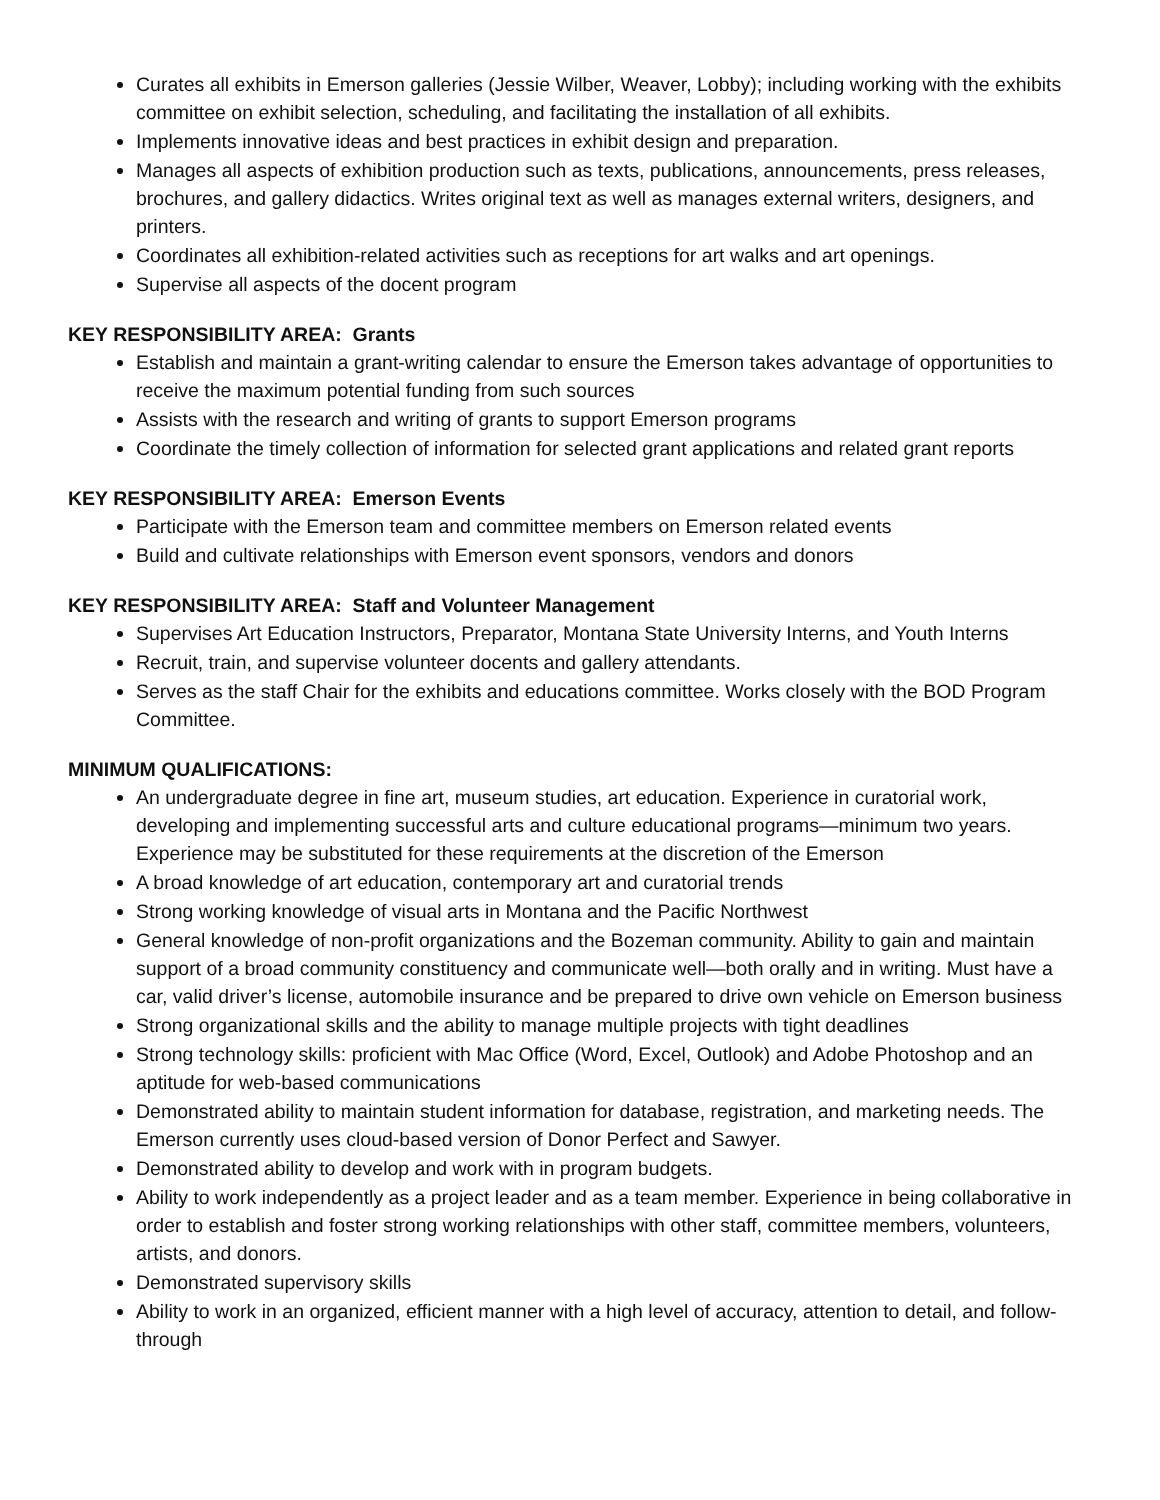Curates all exhibits in Emerson galleries (Jessie Wilber, Weaver, Lobby); including working with the exhibits committee on exhibit selection, scheduling, and facilitating the installation of all exhibits.
Implements innovative ideas and best practices in exhibit design and preparation.
Manages all aspects of exhibition production such as texts, publications, announcements, press releases, brochures, and gallery didactics. Writes original text as well as manages external writers, designers, and printers.
Coordinates all exhibition-related activities such as receptions for art walks and art openings.
Supervise all aspects of the docent program
KEY RESPONSIBILITY AREA: Grants
Establish and maintain a grant-writing calendar to ensure the Emerson takes advantage of opportunities to receive the maximum potential funding from such sources
Assists with the research and writing of grants to support Emerson programs
Coordinate the timely collection of information for selected grant applications and related grant reports
KEY RESPONSIBILITY AREA: Emerson Events
Participate with the Emerson team and committee members on Emerson related events
Build and cultivate relationships with Emerson event sponsors, vendors and donors
KEY RESPONSIBILITY AREA: Staff and Volunteer Management
Supervises Art Education Instructors, Preparator, Montana State University Interns, and Youth Interns
Recruit, train, and supervise volunteer docents and gallery attendants.
Serves as the staff Chair for the exhibits and educations committee. Works closely with the BOD Program Committee.
MINIMUM QUALIFICATIONS:
An undergraduate degree in fine art, museum studies, art education. Experience in curatorial work, developing and implementing successful arts and culture educational programs—minimum two years. Experience may be substituted for these requirements at the discretion of the Emerson
A broad knowledge of art education, contemporary art and curatorial trends
Strong working knowledge of visual arts in Montana and the Pacific Northwest
General knowledge of non-profit organizations and the Bozeman community. Ability to gain and maintain support of a broad community constituency and communicate well—both orally and in writing. Must have a car, valid driver’s license, automobile insurance and be prepared to drive own vehicle on Emerson business
Strong organizational skills and the ability to manage multiple projects with tight deadlines
Strong technology skills: proficient with Mac Office (Word, Excel, Outlook) and Adobe Photoshop and an aptitude for web-based communications
Demonstrated ability to maintain student information for database, registration, and marketing needs. The Emerson currently uses cloud-based version of Donor Perfect and Sawyer.
Demonstrated ability to develop and work with in program budgets.
Ability to work independently as a project leader and as a team member. Experience in being collaborative in order to establish and foster strong working relationships with other staff, committee members, volunteers, artists, and donors.
Demonstrated supervisory skills
Ability to work in an organized, efficient manner with a high level of accuracy, attention to detail, and follow-through